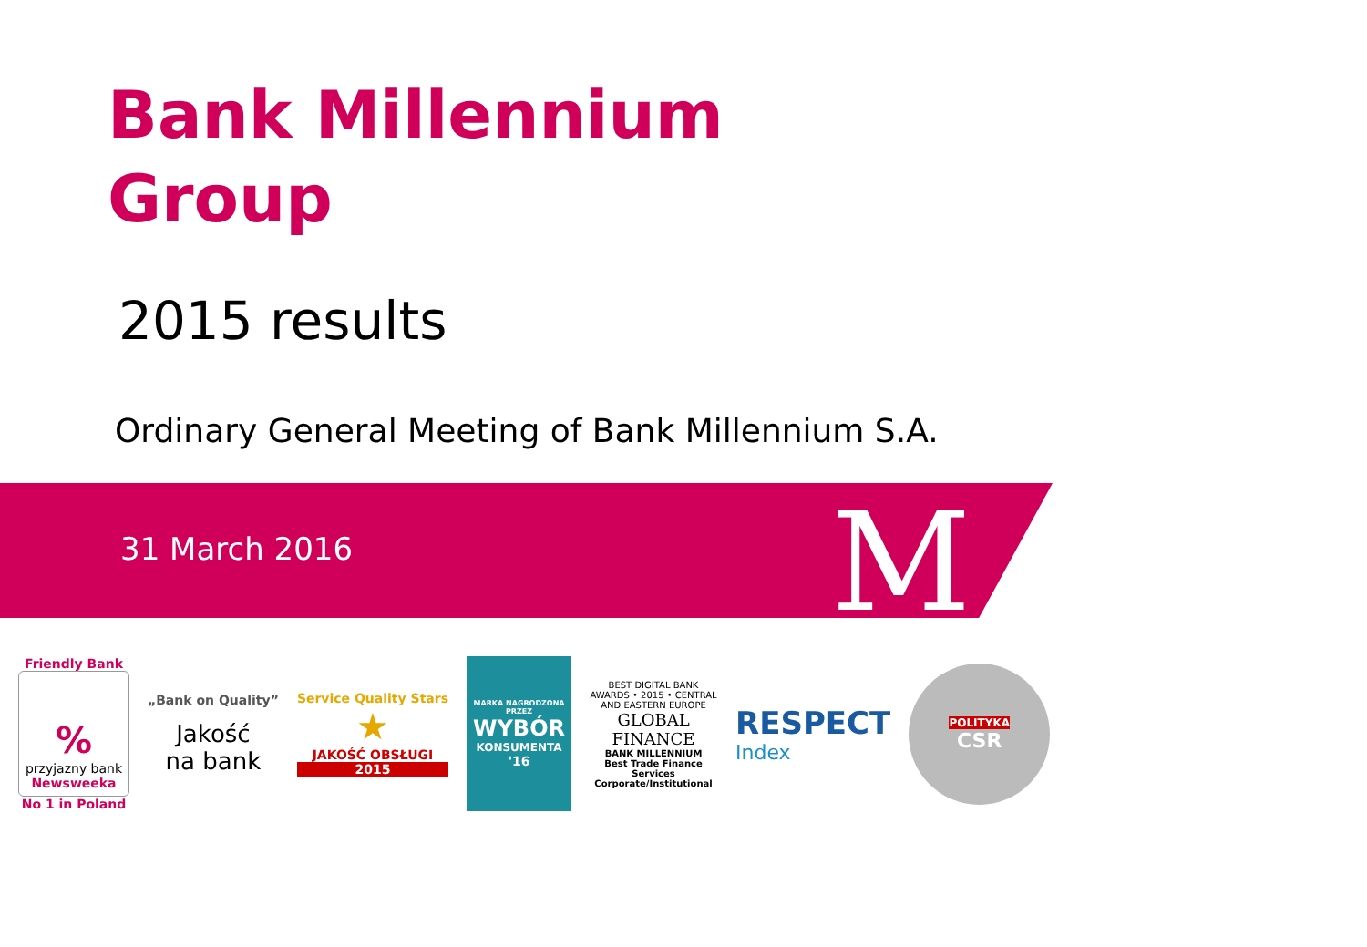Bank Millennium
Group
2015 results
Ordinary General Meeting of Bank Millennium S.A.
31 March 2016 M
Friendly Bank
%
przyjazny bank
Newsweeka
No 1 in Poland
„Bank on Quality”
Jakość
na bank
Service Quality Stars
★
JAKOŚĆ OBSŁUGI
2015
MARKA NAGRODZONA PRZEZ
WYBÓR
KONSUMENTA
'16
BEST DIGITAL BANK AWARDS • 2015 • CENTRAL AND EASTERN EUROPE
GLOBAL FINANCE
BANK MILLENNIUM
Best Trade Finance Services
Corporate/Institutional
RESPECT
Index
POLITYKA
CSR